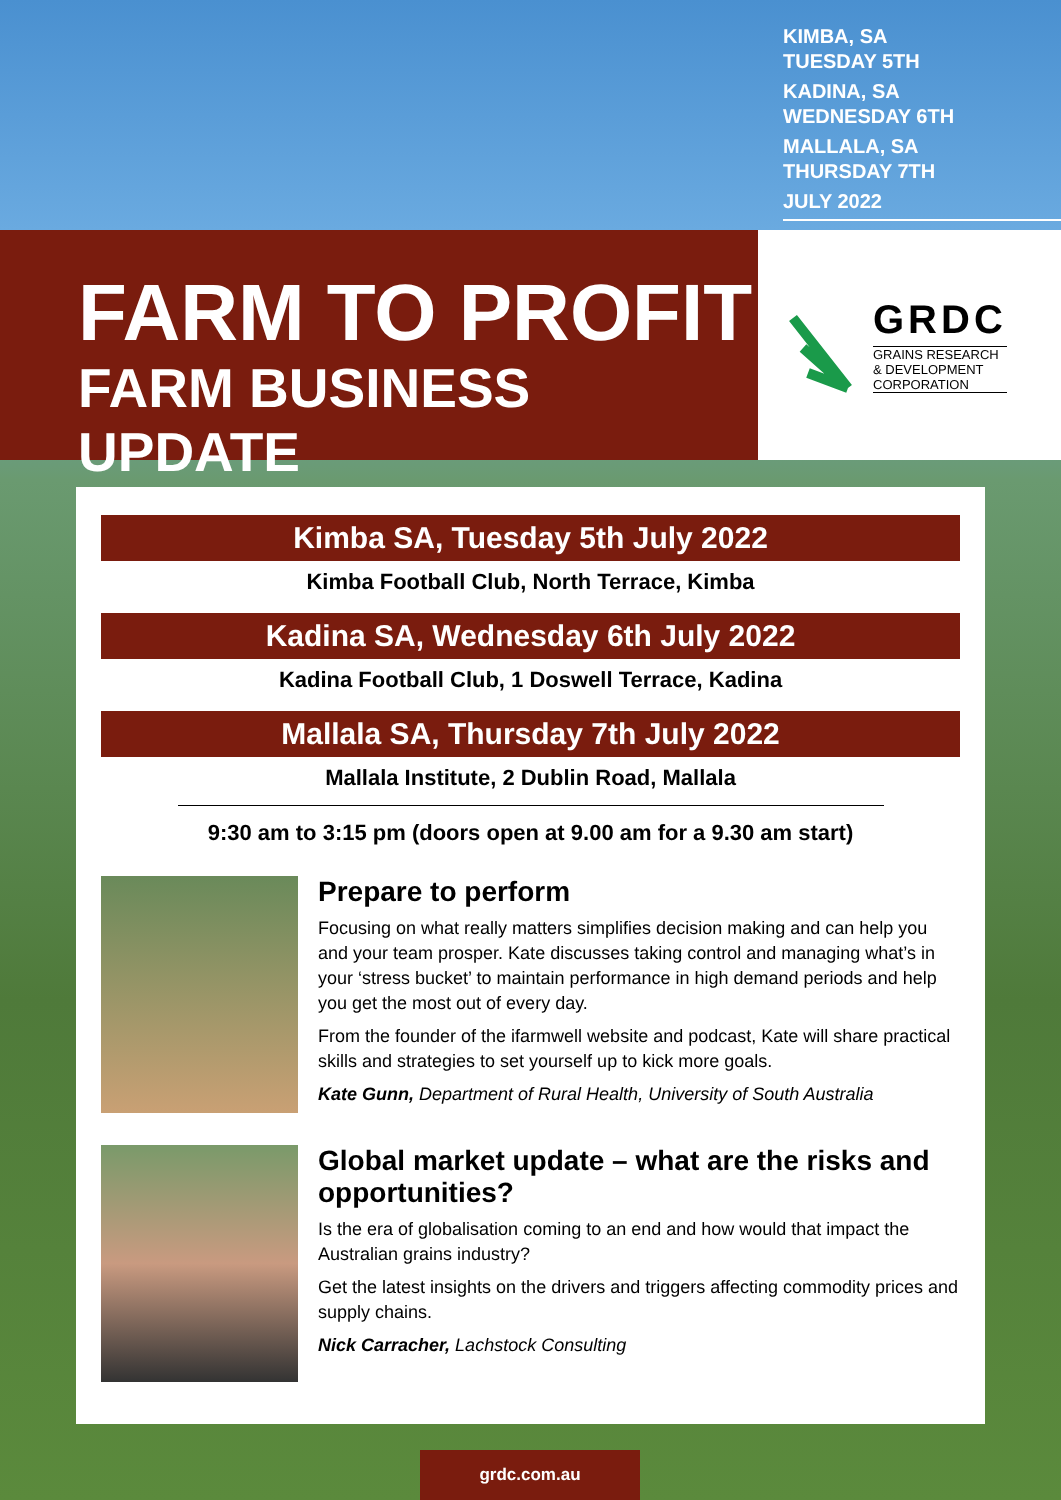KIMBA, SA
TUESDAY 5TH
KADINA, SA
WEDNESDAY 6TH
MALLALA, SA
THURSDAY 7TH
JULY 2022
FARM TO PROFIT
FARM BUSINESS UPDATE
GRDC
GRAINS RESEARCH
& DEVELOPMENT
CORPORATION
Kimba SA, Tuesday 5th July 2022
Kimba Football Club, North Terrace, Kimba
Kadina SA, Wednesday 6th July 2022
Kadina Football Club, 1 Doswell Terrace, Kadina
Mallala SA, Thursday 7th July 2022
Mallala Institute, 2 Dublin Road, Mallala
9:30 am to 3:15 pm (doors open at 9.00 am for a 9.30 am start)
Prepare to perform
Focusing on what really matters simplifies decision making and can help you and your team prosper. Kate discusses taking control and managing what’s in your ‘stress bucket’ to maintain performance in high demand periods and help you get the most out of every day.
From the founder of the ifarmwell website and podcast, Kate will share practical skills and strategies to set yourself up to kick more goals.
Kate Gunn, Department of Rural Health, University of South Australia
Global market update – what are the risks and opportunities?
Is the era of globalisation coming to an end and how would that impact the Australian grains industry?
Get the latest insights on the drivers and triggers affecting commodity prices and supply chains.
Nick Carracher, Lachstock Consulting
grdc.com.au